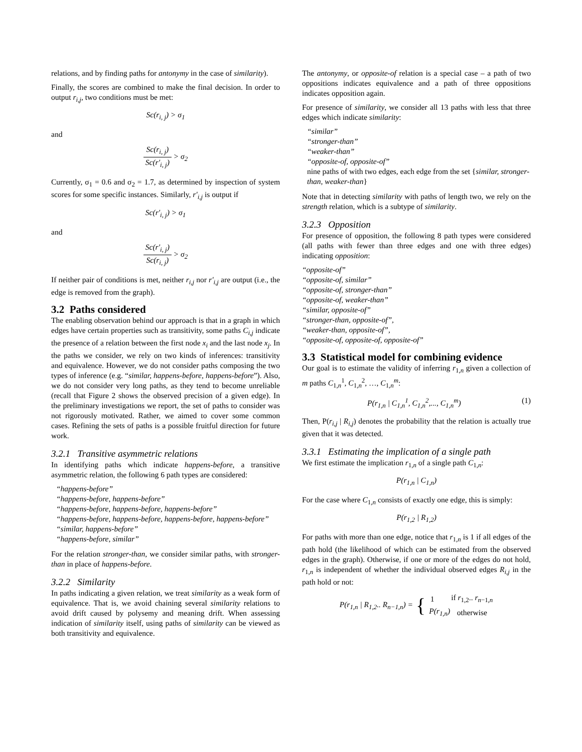relations, and by finding paths for antonymy in the case of similarity).
Finally, the scores are combined to make the final decision. In order to output r<sub>i,j</sub>, two conditions must be met:
Sc(r<sub>i, j</sub>) > σ<sub>1</sub>
and
Sc(r<sub>i, j</sub>) Sc(r′<sub>i, j</sub>) > σ<sub>2</sub>
Currently, σ<sub>1</sub> = 0.6 and σ<sub>2</sub> = 1.7, as determined by inspection of system scores for some specific instances. Similarly, r′<sub>i,j</sub> is output if
Sc(r′<sub>i, j</sub>) > σ<sub>1</sub>
and
Sc(r′<sub>i, j</sub>) Sc(r<sub>i, j</sub>) > σ<sub>2</sub>
If neither pair of conditions is met, neither r<sub>i,j</sub> nor r′<sub>i,j</sub> are output (i.e., the edge is removed from the graph).
3.2 Paths considered
The enabling observation behind our approach is that in a graph in which edges have certain properties such as transitivity, some paths C<sub>i,j</sub> indicate the presence of a relation between the first node x<sub>i</sub> and the last node x<sub>j</sub>. In the paths we consider, we rely on two kinds of inferences: transitivity and equivalence. However, we do not consider paths composing the two types of inference (e.g. “similar, happens-before, happens-before”). Also, we do not consider very long paths, as they tend to become unreliable (recall that Figure 2 shows the observed precision of a given edge). In the preliminary investigations we report, the set of paths to consider was not rigorously motivated. Rather, we aimed to cover some common cases. Refining the sets of paths is a possible fruitful direction for future work.
3.2.1 Transitive asymmetric relations
In identifying paths which indicate happens-before, a transitive asymmetric relation, the following 6 path types are considered:
“happens-before”
“happens-before, happens-before”
“happens-before, happens-before, happens-before”
“happens-before, happens-before, happens-before, happens-before”
“similar, happens-before”
“happens-before, similar”
For the relation stronger-than, we consider similar paths, with stronger-than in place of happens-before.
3.2.2 Similarity
In paths indicating a given relation, we treat similarity as a weak form of equivalence. That is, we avoid chaining several similarity relations to avoid drift caused by polysemy and meaning drift. When assessing indication of similarity itself, using paths of similarity can be viewed as both transitivity and equivalence.
The antonymy, or opposite-of relation is a special case – a path of two oppositions indicates equivalence and a path of three oppositions indicates opposition again.
For presence of similarity, we consider all 13 paths with less that three edges which indicate similarity:
“similar”
“stronger-than”
“weaker-than”
“opposite-of, opposite-of”
nine paths of with two edges, each edge from the set {similar, stronger-than, weaker-than}
Note that in detecting similarity with paths of length two, we rely on the strength relation, which is a subtype of similarity.
3.2.3 Opposition
For presence of opposition, the following 8 path types were considered (all paths with fewer than three edges and one with three edges) indicating opposition:
“opposite-of”
“opposite-of, similar”
“opposite-of, stronger-than”
“opposite-of, weaker-than”
“similar, opposite-of”
“stronger-than, opposite-of”,
“weaker-than, opposite-of”,
“opposite-of, opposite-of, opposite-of”
3.3 Statistical model for combining evidence
Our goal is to estimate the validity of inferring r<sub>1,n</sub> given a collection of m paths C<sub>1,n</sub><sup>1</sup>, C<sub>1,n</sub><sup>2</sup>, …, C<sub>1,n</sub><sup>m</sup>:
P(r<sub>1,n</sub> | C<sub>1,n</sub><sup>1</sup>, C<sub>1,n</sub><sup>2</sup>,..., C<sub>1,n</sub><sup>m</sup>) (1)
Then, P(r<sub>i,j</sub> | R<sub>i,j</sub>) denotes the probability that the relation is actually true given that it was detected.
3.3.1 Estimating the implication of a single path
We first estimate the implication r<sub>1,n</sub> of a single path C<sub>1,n</sub>:
P(r<sub>1,n</sub> | C<sub>1,n</sub>)
For the case where C<sub>1,n</sub> consists of exactly one edge, this is simply:
P(r<sub>1,2</sub> | R<sub>1,2</sub>)
For paths with more than one edge, notice that r<sub>1,n</sub> is 1 if all edges of the path hold (the likelihood of which can be estimated from the observed edges in the graph). Otherwise, if one or more of the edges do not hold, r<sub>1,n</sub> is independent of whether the individual observed edges R<sub>i,j</sub> in the path hold or not:
P(r<sub>1,n</sub> | R<sub>1,2</sub>.. R<sub>n−1,n</sub>) = {
| 1 | if r<sub>1,2</sub>.. r<sub>n−1,n</sub> |
| P(r<sub>1,n</sub>) | otherwise |